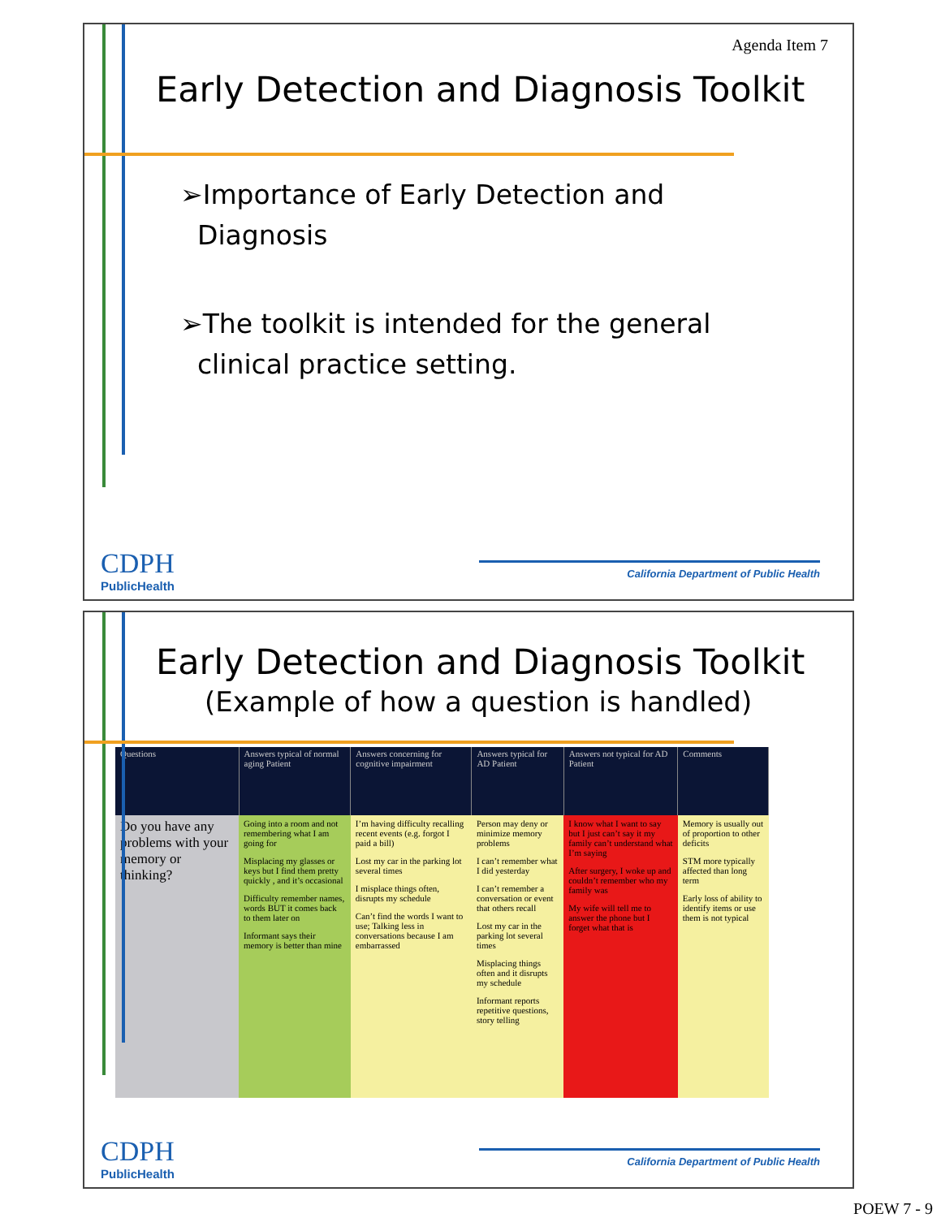Agenda Item 7
Early Detection and Diagnosis Toolkit
➢Importance of Early Detection and
Diagnosis
➢The toolkit is intended for the general
clinical practice setting.
CDPH
PublicHealth
California Department of Public Health
Early Detection and Diagnosis Toolkit
(Example of how a question is handled)
| Questions | Answers typical of normal aging Patient | Answers concerning for cognitive impairment | Answers typical for AD Patient | Answers not typical for AD Patient | Comments |
| --- | --- | --- | --- | --- | --- |
| Do you have any problems with your memory or thinking? | Going into a room and not remembering what I am going for Misplacing my glasses or keys but I find them pretty quickly , and it’s occasional Difficulty remember names, words BUT it comes back to them later on Informant says their memory is better than mine | I’m having difficulty recalling recent events (e.g. forgot I paid a bill) Lost my car in the parking lot several times I misplace things often, disrupts my schedule Can’t find the words I want to use; Talking less in conversations because I am embarrassed | Person may deny or minimize memory problems I can’t remember what I did yesterday I can’t remember a conversation or event that others recall Lost my car in the parking lot several times Misplacing things often and it disrupts my schedule Informant reports repetitive questions, story telling | I know what I want to say but I just can’t say it my family can’t understand what I’m saying After surgery, I woke up and couldn’t remember who my family was My wife will tell me to answer the phone but I forget what that is | Memory is usually out of proportion to other deficits STM more typically affected than long term Early loss of ability to identify items or use them is not typical |
CDPH
PublicHealth
California Department of Public Health
POEW 7 - 9